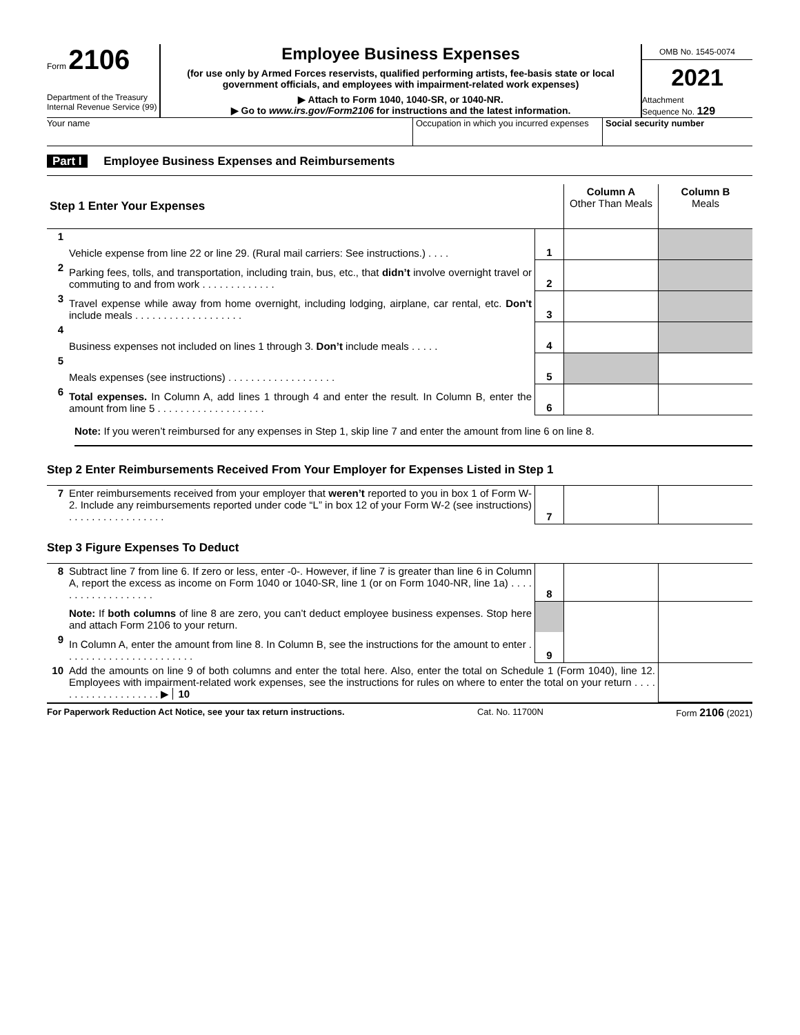Form 2106
Department of the Treasury
Internal Revenue Service (99)
Employee Business Expenses
(for use only by Armed Forces reservists, qualified performing artists, fee-basis state or local government officials, and employees with impairment-related work expenses)
▶ Attach to Form 1040, 1040-SR, or 1040-NR.
▶ Go to www.irs.gov/Form2106 for instructions and the latest information.
OMB No. 1545-0074
2021
Attachment
Sequence No. 129
Your name Occupation in which you incurred expenses
Social security number
Part I Employee Business Expenses and Reimbursements
| Step 1 Enter Your Expenses | | | Column A Other Than Meals | Column B Meals |
| 1 | Vehicle expense from line 22 or line 29. (Rural mail carriers: See instructions.) . . . . | 1 | | |
| 2 | Parking fees, tolls, and transportation, including train, bus, etc., that didn’t involve overnight travel or commuting to and from work . . . . . . . . . . . . . | 2 | | |
| 3 | Travel expense while away from home overnight, including lodging, airplane, car rental, etc. Don't include meals . . . . . . . . . . . . . . . . . . . | 3 | | |
| 4 | Business expenses not included on lines 1 through 3. Don’t include meals . . . . . | 4 | | |
| 5 | Meals expenses (see instructions) . . . . . . . . . . . . . . . . . . . | 5 | | |
| 6 | Total expenses. In Column A, add lines 1 through 4 and enter the result. In Column B, enter the amount from line 5 . . . . . . . . . . . . . . . . . . . | 6 | | |
Note: If you weren’t reimbursed for any expenses in Step 1, skip line 7 and enter the amount from line 6 on line 8.
Step 2 Enter Reimbursements Received From Your Employer for Expenses Listed in Step 1
| 7 | Enter reimbursements received from your employer that weren’t reported to you in box 1 of Form W-2. Include any reimbursements reported under code “L” in box 12 of your Form W-2 (see instructions) . . . . . . . . . . . . . . . . . | 7 | | |
Step 3 Figure Expenses To Deduct
| 8 | Subtract line 7 from line 6. If zero or less, enter -0-. However, if line 7 is greater than line 6 in Column A, report the excess as income on Form 1040 or 1040-SR, line 1 (or on Form 1040-NR, line 1a) . . . . . . . . . . . . . . . . . . . | 8 | | |
| | Note: If both columns of line 8 are zero, you can’t deduct employee business expenses. Stop here and attach Form 2106 to your return. | | | |
| 9 | In Column A, enter the amount from line 8. In Column B, see the instructions for the amount to enter . . . . . . . . . . . . . . . . . . . . . . . | 9 | | |
| 10 | Add the amounts on line 9 of both columns and enter the total here. Also, enter the total on Schedule 1 (Form 1040), line 12. Employees with impairment-related work expenses, see the instructions for rules on where to enter the total on your return . . . . . . . . . . . . . . . . . . . . ▶ 10 | | | |
For Paperwork Reduction Act Notice, see your tax return instructions. Cat. No. 11700N Form 2106 (2021)